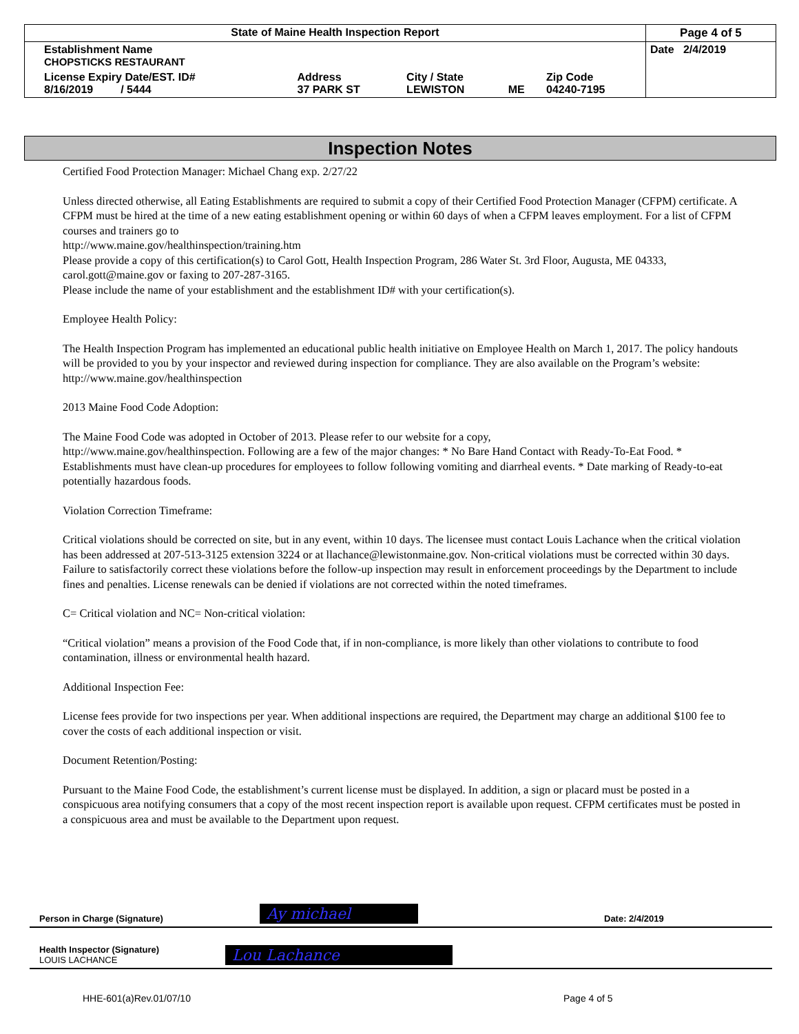| State of Maine Health Inspection Report | | | | | Page 4 of 5 |
| Establishment Name CHOPSTICKS RESTAURANT | | | | | Date 2/4/2019 |
| License Expiry Date/EST. ID# 8/16/2019 / 5444 | Address 37 PARK ST | City / State LEWISTON | ME | Zip Code 04240-7195 | |
Inspection Notes
Certified Food Protection Manager: Michael Chang exp. 2/27/22
Unless directed otherwise, all Eating Establishments are required to submit a copy of their Certified Food Protection Manager (CFPM) certificate. A CFPM must be hired at the time of a new eating establishment opening or within 60 days of when a CFPM leaves employment. For a list of CFPM courses and trainers go to
http://www.maine.gov/healthinspection/training.htm
Please provide a copy of this certification(s) to Carol Gott, Health Inspection Program, 286 Water St. 3rd Floor, Augusta, ME 04333, carol.gott@maine.gov or faxing to 207-287-3165.
Please include the name of your establishment and the establishment ID# with your certification(s).
Employee Health Policy:
The Health Inspection Program has implemented an educational public health initiative on Employee Health on March 1, 2017. The policy handouts will be provided to you by your inspector and reviewed during inspection for compliance. They are also available on the Program’s website: http://www.maine.gov/healthinspection
2013 Maine Food Code Adoption:
The Maine Food Code was adopted in October of 2013. Please refer to our website for a copy,
http://www.maine.gov/healthinspection. Following are a few of the major changes: * No Bare Hand Contact with Ready-To-Eat Food. * Establishments must have clean-up procedures for employees to follow following vomiting and diarrheal events. * Date marking of Ready-to-eat potentially hazardous foods.
Violation Correction Timeframe:
Critical violations should be corrected on site, but in any event, within 10 days. The licensee must contact Louis Lachance when the critical violation has been addressed at 207-513-3125 extension 3224 or at llachance@lewistonmaine.gov. Non-critical violations must be corrected within 30 days. Failure to satisfactorily correct these violations before the follow-up inspection may result in enforcement proceedings by the Department to include fines and penalties. License renewals can be denied if violations are not corrected within the noted timeframes.
C= Critical violation and NC= Non-critical violation:
“Critical violation” means a provision of the Food Code that, if in non-compliance, is more likely than other violations to contribute to food contamination, illness or environmental health hazard.
Additional Inspection Fee:
License fees provide for two inspections per year. When additional inspections are required, the Department may charge an additional $100 fee to cover the costs of each additional inspection or visit.
Document Retention/Posting:
Pursuant to the Maine Food Code, the establishment’s current license must be displayed. In addition, a sign or placard must be posted in a conspicuous area notifying consumers that a copy of the most recent inspection report is available upon request. CFPM certificates must be posted in a conspicuous area and must be available to the Department upon request.
Person in Charge (Signature) Ay michael Date: 2/4/2019
Health Inspector (Signature)
LOUIS LACHANCE Lou Lachance
HHE-601(a)Rev.01/07/10 Page 4 of 5